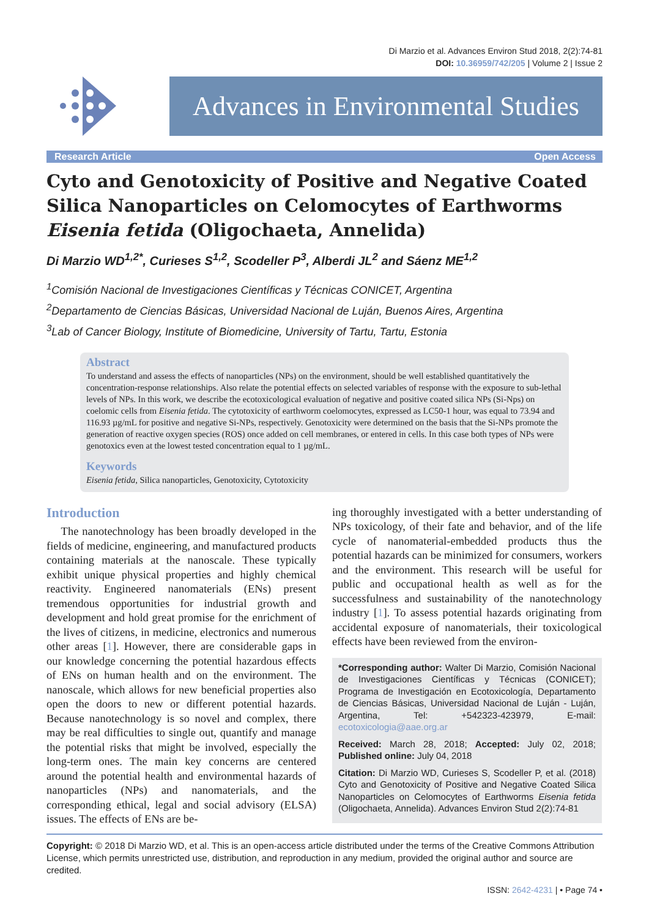Di Marzio et al. Advances Environ Stud 2018, 2(2):74-81
DOI: 10.36959/742/205 | Volume 2 | Issue 2
Advances in Environmental Studies
Research Article Open Access
Cyto and Genotoxicity of Positive and Negative Coated Silica Nanoparticles on Celomocytes of Earthworms Eisenia fetida (Oligochaeta, Annelida)
Di Marzio WD<sup>1,2*</sup>, Curieses S<sup>1,2</sup>, Scodeller P<sup>3</sup>, Alberdi JL<sup>2</sup> and Sáenz ME<sup>1,2</sup>
<sup>1</sup> Comisión Nacional de Investigaciones Científicas y Técnicas CONICET, Argentina
<sup>2</sup> Departamento de Ciencias Básicas, Universidad Nacional de Luján, Buenos Aires, Argentina
<sup>3</sup> Lab of Cancer Biology, Institute of Biomedicine, University of Tartu, Tartu, Estonia
Abstract
To understand and assess the effects of nanoparticles (NPs) on the environment, should be well established quantitatively the concentration-response relationships. Also relate the potential effects on selected variables of response with the exposure to sub-lethal levels of NPs. In this work, we describe the ecotoxicological evaluation of negative and positive coated silica NPs (Si-Nps) on coelomic cells from Eisenia fetida. The cytotoxicity of earthworm coelomocytes, expressed as LC50-1 hour, was equal to 73.94 and 116.93 µg/mL for positive and negative Si-NPs, respectively. Genotoxicity were determined on the basis that the Si-NPs promote the generation of reactive oxygen species (ROS) once added on cell membranes, or entered in cells. In this case both types of NPs were genotoxics even at the lowest tested concentration equal to 1 µg/mL.
Keywords
Eisenia fetida, Silica nanoparticles, Genotoxicity, Cytotoxicity
Introduction
The nanotechnology has been broadly developed in the fields of medicine, engineering, and manufactured products containing materials at the nanoscale. These typically exhibit unique physical properties and highly chemical reactivity. Engineered nanomaterials (ENs) present tremendous opportunities for industrial growth and development and hold great promise for the enrichment of the lives of citizens, in medicine, electronics and numerous other areas [1]. However, there are considerable gaps in our knowledge concerning the potential hazardous effects of ENs on human health and on the environment. The nanoscale, which allows for new beneficial properties also open the doors to new or different potential hazards. Because nanotechnology is so novel and complex, there may be real difficulties to single out, quantify and manage the potential risks that might be involved, especially the long-term ones. The main key concerns are centered around the potential health and environmental hazards of nanoparticles (NPs) and nanomaterials, and the corresponding ethical, legal and social advisory (ELSA) issues. The effects of ENs are be-
ing thoroughly investigated with a better understanding of NPs toxicology, of their fate and behavior, and of the life cycle of nanomaterial-embedded products thus the potential hazards can be minimized for consumers, workers and the environment. This research will be useful for public and occupational health as well as for the successfulness and sustainability of the nanotechnology industry [1]. To assess potential hazards originating from accidental exposure of nanomaterials, their toxicological effects have been reviewed from the environ-
*Corresponding author: Walter Di Marzio, Comisión Nacional de Investigaciones Científicas y Técnicas (CONICET); Programa de Investigación en Ecotoxicología, Departamento de Ciencias Básicas, Universidad Nacional de Luján - Luján, Argentina, Tel: +542323-423979, E-mail: ecotoxicologia@aae.org.ar
Received: March 28, 2018; Accepted: July 02, 2018; Published online: July 04, 2018
Citation: Di Marzio WD, Curieses S, Scodeller P, et al. (2018) Cyto and Genotoxicity of Positive and Negative Coated Silica Nanoparticles on Celomocytes of Earthworms Eisenia fetida (Oligochaeta, Annelida). Advances Environ Stud 2(2):74-81
Copyright: © 2018 Di Marzio WD, et al. This is an open-access article distributed under the terms of the Creative Commons Attribution License, which permits unrestricted use, distribution, and reproduction in any medium, provided the original author and source are credited.
ISSN: 2642-4231 | • Page 74 •